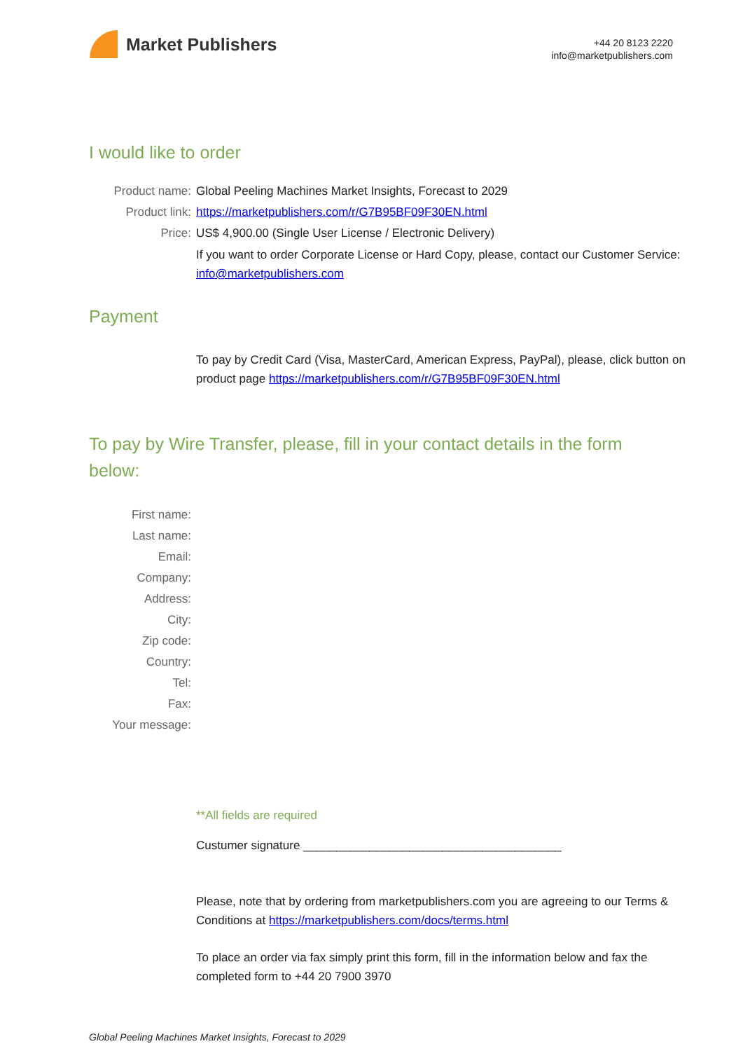Market Publishers
+44 20 8123 2220
info@marketpublishers.com
I would like to order
Product name: Global Peeling Machines Market Insights, Forecast to 2029
Product link: https://marketpublishers.com/r/G7B95BF09F30EN.html
Price: US$ 4,900.00 (Single User License / Electronic Delivery)
If you want to order Corporate License or Hard Copy, please, contact our Customer Service:
info@marketpublishers.com
Payment
To pay by Credit Card (Visa, MasterCard, American Express, PayPal), please, click button on product page https://marketpublishers.com/r/G7B95BF09F30EN.html
To pay by Wire Transfer, please, fill in your contact details in the form below:
First name:
Last name:
Email:
Company:
Address:
City:
Zip code:
Country:
Tel:
Fax:
Your message:
**All fields are required
Custumer signature _______________________________________
Please, note that by ordering from marketpublishers.com you are agreeing to our Terms & Conditions at https://marketpublishers.com/docs/terms.html
To place an order via fax simply print this form, fill in the information below and fax the completed form to +44 20 7900 3970
Global Peeling Machines Market Insights, Forecast to 2029